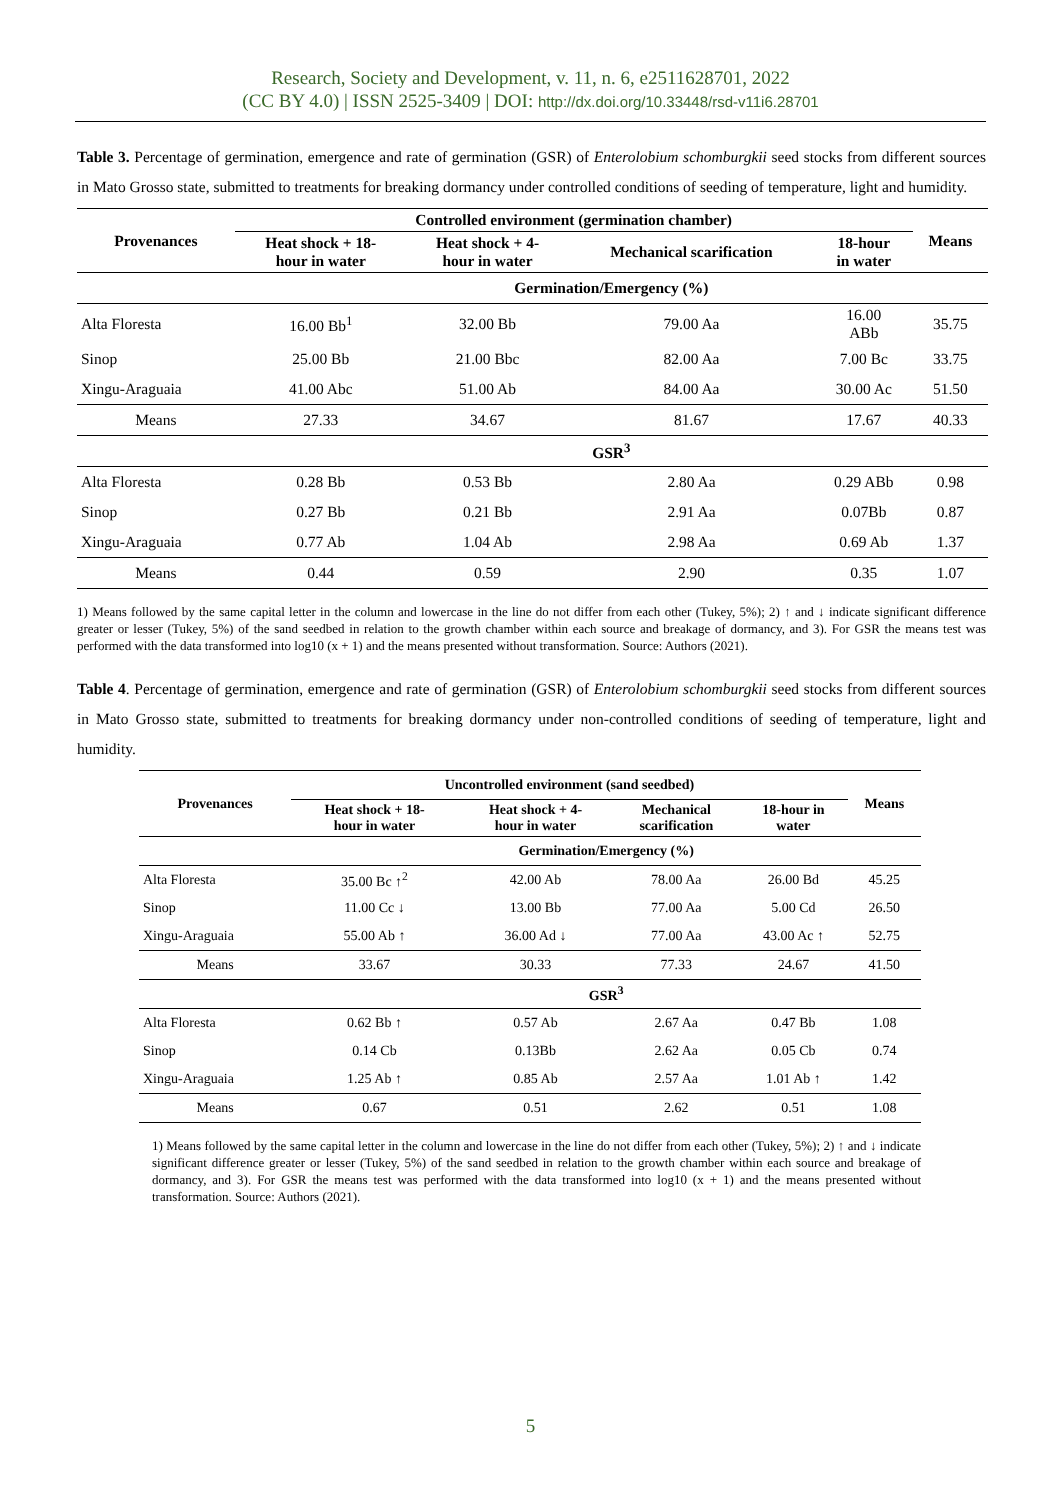Research, Society and Development, v. 11, n. 6, e2511628701, 2022
(CC BY 4.0) | ISSN 2525-3409 | DOI: http://dx.doi.org/10.33448/rsd-v11i6.28701
Table 3. Percentage of germination, emergence and rate of germination (GSR) of Enterolobium schomburgkii seed stocks from different sources in Mato Grosso state, submitted to treatments for breaking dormancy under controlled conditions of seeding of temperature, light and humidity.
| Provenances | Controlled environment (germination chamber) | | | | Means |
| --- | --- | --- | --- | --- | --- |
| | Heat shock + 18- hour in water | Heat shock + 4- hour in water | Mechanical scarification | 18-hour in water | |
| | Germination/Emergency (%) | | | | |
| Alta Floresta | 16.00 Bb<sup>1</sup> | 32.00 Bb | 79.00 Aa | 16.00 ABb | 35.75 |
| Sinop | 25.00 Bb | 21.00 Bbc | 82.00 Aa | 7.00 Bc | 33.75 |
| Xingu-Araguaia | 41.00 Abc | 51.00 Ab | 84.00 Aa | 30.00 Ac | 51.50 |
| Means | 27.33 | 34.67 | 81.67 | 17.67 | 40.33 |
| | GSR<sup>3</sup> | | | | |
| Alta Floresta | 0.28 Bb | 0.53 Bb | 2.80 Aa | 0.29 ABb | 0.98 |
| Sinop | 0.27 Bb | 0.21 Bb | 2.91 Aa | 0.07Bb | 0.87 |
| Xingu-Araguaia | 0.77 Ab | 1.04 Ab | 2.98 Aa | 0.69 Ab | 1.37 |
| Means | 0.44 | 0.59 | 2.90 | 0.35 | 1.07 |
1) Means followed by the same capital letter in the column and lowercase in the line do not differ from each other (Tukey, 5%); 2) ↑ and ↓ indicate significant difference greater or lesser (Tukey, 5%) of the sand seedbed in relation to the growth chamber within each source and breakage of dormancy, and 3). For GSR the means test was performed with the data transformed into log10 (x + 1) and the means presented without transformation. Source: Authors (2021).
Table 4. Percentage of germination, emergence and rate of germination (GSR) of Enterolobium schomburgkii seed stocks from different sources in Mato Grosso state, submitted to treatments for breaking dormancy under non-controlled conditions of seeding of temperature, light and humidity.
| Provenances | Uncontrolled environment (sand seedbed) | | | | Means |
| --- | --- | --- | --- | --- | --- |
| | Heat shock + 18- hour in water | Heat shock + 4- hour in water | Mechanical scarification | 18-hour in water | |
| | Germination/Emergency (%) | | | | |
| Alta Floresta | 35.00 Bc ↑<sup>2</sup> | 42.00 Ab | 78.00 Aa | 26.00 Bd | 45.25 |
| Sinop | 11.00 Cc ↓ | 13.00 Bb | 77.00 Aa | 5.00 Cd | 26.50 |
| Xingu-Araguaia | 55.00 Ab ↑ | 36.00 Ad ↓ | 77.00 Aa | 43.00 Ac ↑ | 52.75 |
| Means | 33.67 | 30.33 | 77.33 | 24.67 | 41.50 |
| | GSR<sup>3</sup> | | | | |
| Alta Floresta | 0.62 Bb ↑ | 0.57 Ab | 2.67 Aa | 0.47 Bb | 1.08 |
| Sinop | 0.14 Cb | 0.13Bb | 2.62 Aa | 0.05 Cb | 0.74 |
| Xingu-Araguaia | 1.25 Ab ↑ | 0.85 Ab | 2.57 Aa | 1.01 Ab ↑ | 1.42 |
| Means | 0.67 | 0.51 | 2.62 | 0.51 | 1.08 |
1) Means followed by the same capital letter in the column and lowercase in the line do not differ from each other (Tukey, 5%); 2) ↑ and ↓ indicate significant difference greater or lesser (Tukey, 5%) of the sand seedbed in relation to the growth chamber within each source and breakage of dormancy, and 3). For GSR the means test was performed with the data transformed into log10 (x + 1) and the means presented without transformation. Source: Authors (2021).
5